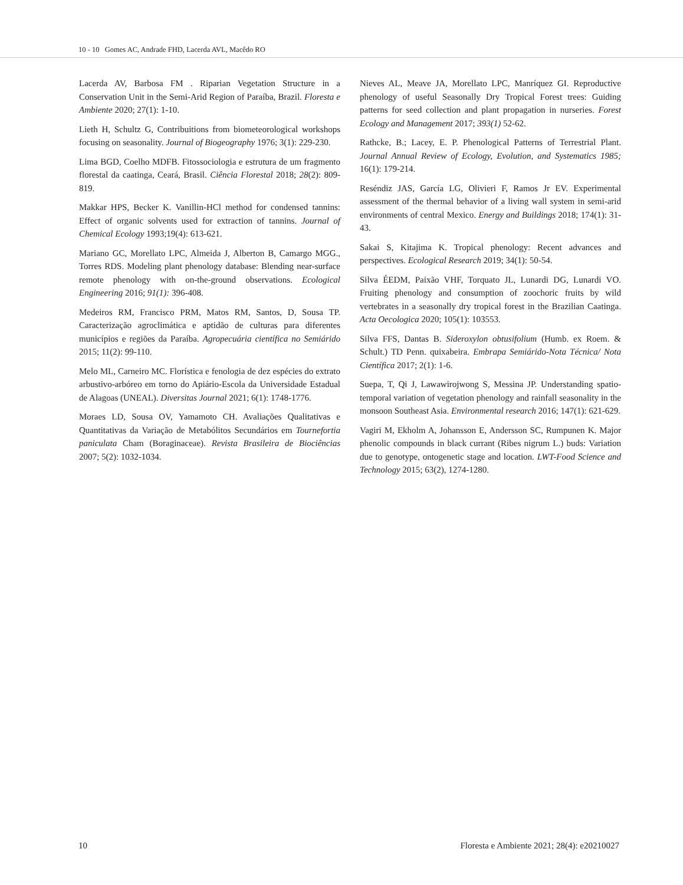10 - 10 Gomes AC, Andrade FHD, Lacerda AVL, Macêdo RO
Lacerda AV, Barbosa FM . Riparian Vegetation Structure in a Conservation Unit in the Semi-Arid Region of Paraíba, Brazil. Floresta e Ambiente 2020; 27(1): 1-10.
Lieth H, Schultz G, Contribuitions from biometeorological workshops focusing on seasonality. Journal of Biogeography 1976; 3(1): 229-230.
Lima BGD, Coelho MDFB. Fitossociologia e estrutura de um fragmento florestal da caatinga, Ceará, Brasil. Ciência Florestal 2018; 28(2): 809-819.
Makkar HPS, Becker K. Vanillin-HCl method for condensed tannins: Effect of organic solvents used for extraction of tannins. Journal of Chemical Ecology 1993;19(4): 613-621.
Mariano GC, Morellato LPC, Almeida J, Alberton B, Camargo MGG., Torres RDS. Modeling plant phenology database: Blending near-surface remote phenology with on-the-ground observations. Ecological Engineering 2016; 91(1): 396-408.
Medeiros RM, Francisco PRM, Matos RM, Santos, D, Sousa TP. Caracterização agroclimática e aptidão de culturas para diferentes municípios e regiões da Paraíba. Agropecuária científica no Semiárido 2015; 11(2): 99-110.
Melo ML, Carneiro MC. Florística e fenologia de dez espécies do extrato arbustivo-arbóreo em torno do Apiário-Escola da Universidade Estadual de Alagoas (UNEAL). Diversitas Journal 2021; 6(1): 1748-1776.
Moraes LD, Sousa OV, Yamamoto CH. Avaliações Qualitativas e Quantitativas da Variação de Metabólitos Secundários em Tournefortia paniculata Cham (Boraginaceae). Revista Brasileira de Biociências 2007; 5(2): 1032-1034.
Nieves AL, Meave JA, Morellato LPC, Manríquez GI. Reproductive phenology of useful Seasonally Dry Tropical Forest trees: Guiding patterns for seed collection and plant propagation in nurseries. Forest Ecology and Management 2017; 393(1) 52-62.
Rathcke, B.; Lacey, E. P. Phenological Patterns of Terrestrial Plant. Journal Annual Review of Ecology, Evolution, and Systematics 1985; 16(1): 179-214.
Reséndiz JAS, García LG, Olivieri F, Ramos Jr EV. Experimental assessment of the thermal behavior of a living wall system in semi-arid environments of central Mexico. Energy and Buildings 2018; 174(1): 31-43.
Sakai S, Kitajima K. Tropical phenology: Recent advances and perspectives. Ecological Research 2019; 34(1): 50-54.
Silva ÉEDM, Paixão VHF, Torquato JL, Lunardi DG, Lunardi VO. Fruiting phenology and consumption of zoochoric fruits by wild vertebrates in a seasonally dry tropical forest in the Brazilian Caatinga. Acta Oecologica 2020; 105(1): 103553.
Silva FFS, Dantas B. Sideroxylon obtusifolium (Humb. ex Roem. & Schult.) TD Penn. quixabeira. Embrapa Semiárido-Nota Técnica/ Nota Científica 2017; 2(1): 1-6.
Suepa, T, Qi J, Lawawirojwong S, Messina JP. Understanding spatio-temporal variation of vegetation phenology and rainfall seasonality in the monsoon Southeast Asia. Environmental research 2016; 147(1): 621-629.
Vagiri M, Ekholm A, Johansson E, Andersson SC, Rumpunen K. Major phenolic compounds in black currant (Ribes nigrum L.) buds: Variation due to genotype, ontogenetic stage and location. LWT-Food Science and Technology 2015; 63(2), 1274-1280.
10 Floresta e Ambiente 2021; 28(4): e20210027